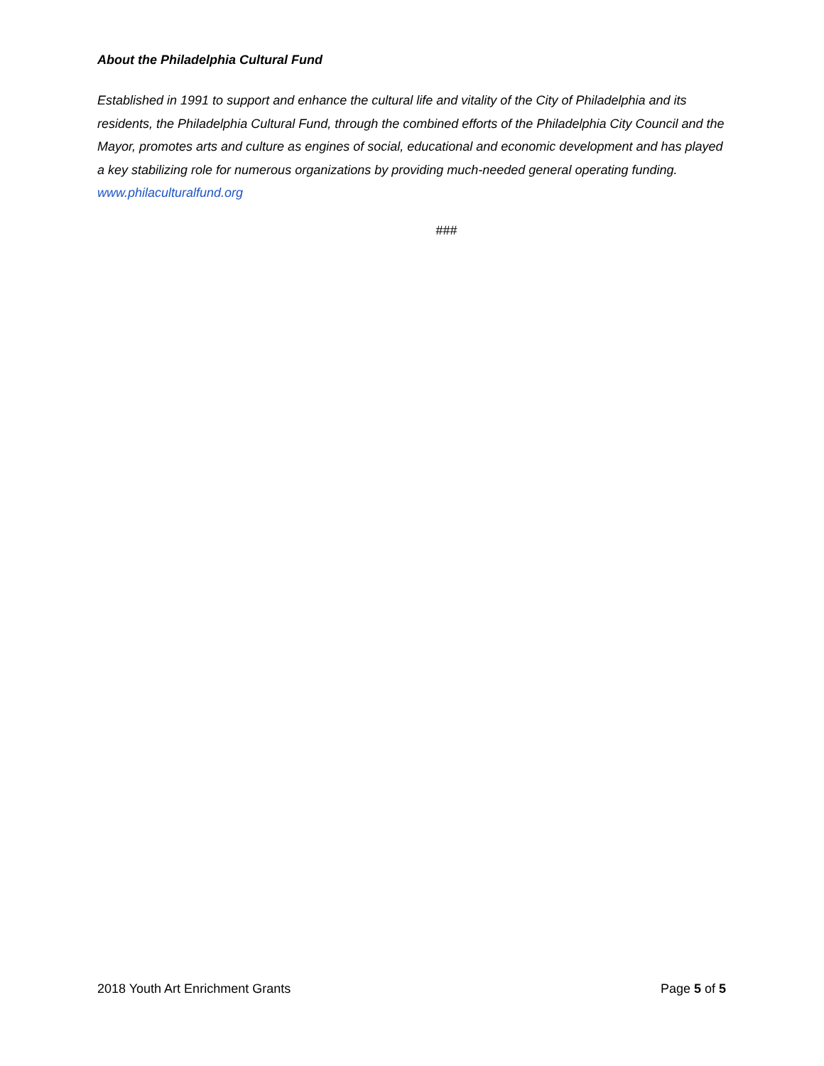About the Philadelphia Cultural Fund
Established in 1991 to support and enhance the cultural life and vitality of the City of Philadelphia and its residents, the Philadelphia Cultural Fund, through the combined efforts of the Philadelphia City Council and the Mayor, promotes arts and culture as engines of social, educational and economic development and has played a key stabilizing role for numerous organizations by providing much-needed general operating funding. www.philaculturalfund.org
###
2018 Youth Art Enrichment Grants Page 5 of 5